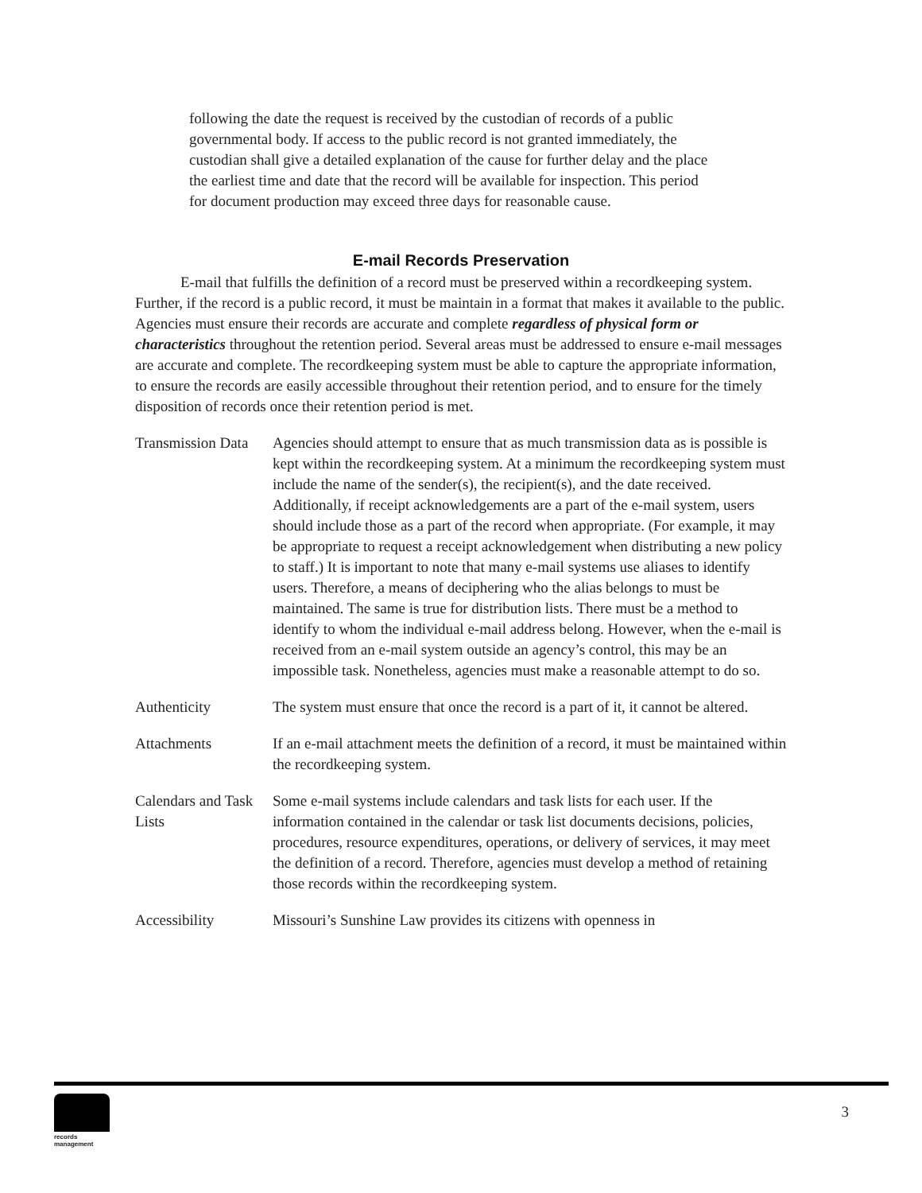following the date the request is received by the custodian of records of a public governmental body. If access to the public record is not granted immediately, the custodian shall give a detailed explanation of the cause for further delay and the place the earliest time and date that the record will be available for inspection. This period for document production may exceed three days for reasonable cause.
E-mail Records Preservation
E-mail that fulfills the definition of a record must be preserved within a recordkeeping system. Further, if the record is a public record, it must be maintain in a format that makes it available to the public. Agencies must ensure their records are accurate and complete regardless of physical form or characteristics throughout the retention period. Several areas must be addressed to ensure e-mail messages are accurate and complete. The recordkeeping system must be able to capture the appropriate information, to ensure the records are easily accessible throughout their retention period, and to ensure for the timely disposition of records once their retention period is met.
Transmission Data
Agencies should attempt to ensure that as much transmission data as is possible is kept within the recordkeeping system. At a minimum the recordkeeping system must include the name of the sender(s), the recipient(s), and the date received. Additionally, if receipt acknowledgements are a part of the e-mail system, users should include those as a part of the record when appropriate. (For example, it may be appropriate to request a receipt acknowledgement when distributing a new policy to staff.) It is important to note that many e-mail systems use aliases to identify users. Therefore, a means of deciphering who the alias belongs to must be maintained. The same is true for distribution lists. There must be a method to identify to whom the individual e-mail address belong. However, when the e-mail is received from an e-mail system outside an agency’s control, this may be an impossible task. Nonetheless, agencies must make a reasonable attempt to do so.
Authenticity The system must ensure that once the record is a part of it, it cannot be altered.
Attachments If an e-mail attachment meets the definition of a record, it must be maintained within the recordkeeping system.
Calendars and Task Lists
Some e-mail systems include calendars and task lists for each user. If the information contained in the calendar or task list documents decisions, policies, procedures, resource expenditures, operations, or delivery of services, it may meet the definition of a record. Therefore, agencies must develop a method of retaining those records within the recordkeeping system.
Accessibility Missouri’s Sunshine Law provides its citizens with openness in
records
management
3